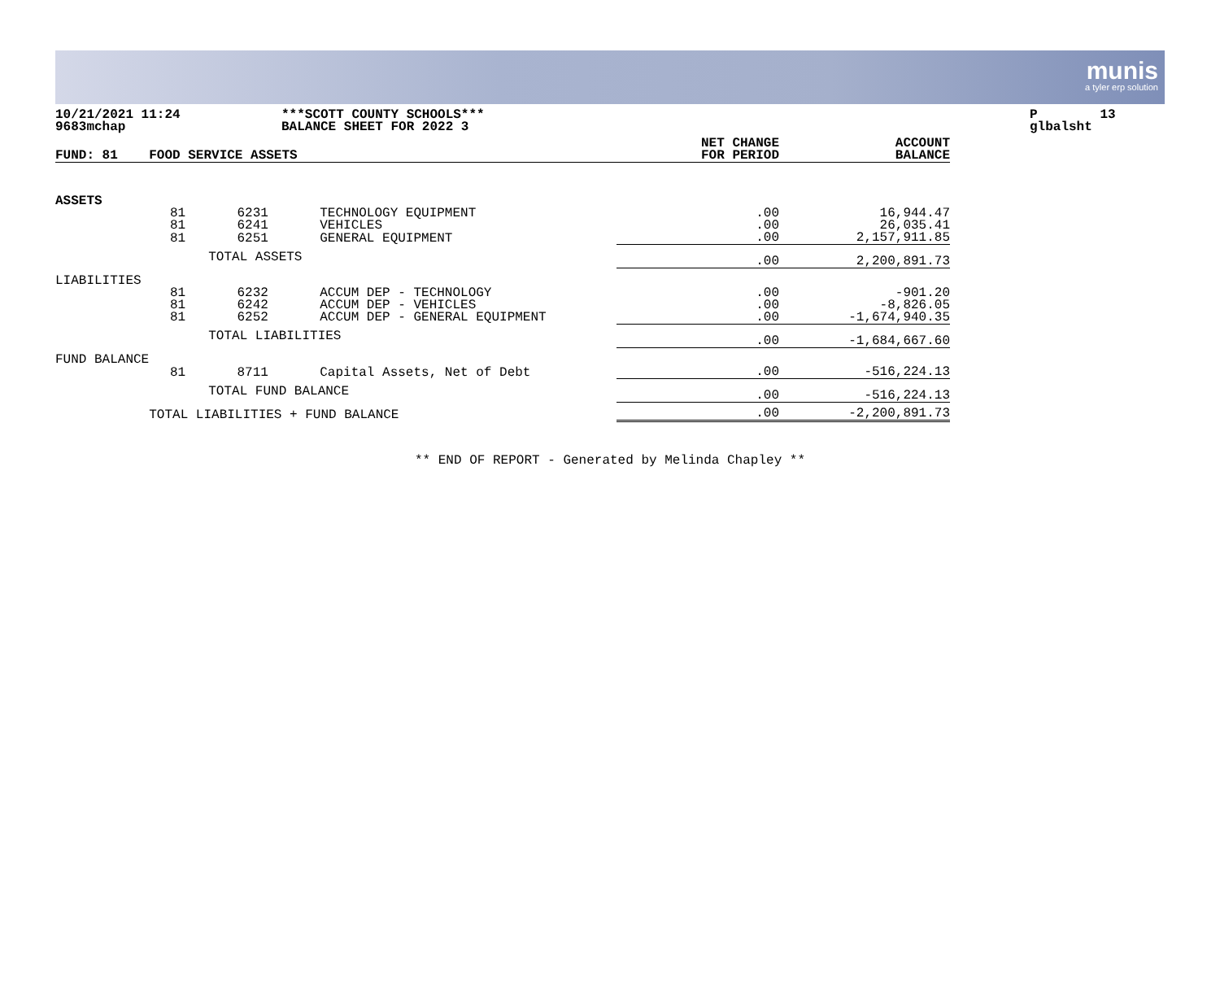munis
a tyler erp solution
10/21/2021 11:24 9683mchap
***SCOTT COUNTY SCHOOLS*** BALANCE SHEET FOR 2022 3
P 13 glbalsht
| FUND: 81 | FOOD SERVICE ASSETS | | | NET CHANGE FOR PERIOD | ACCOUNT BALANCE |
| --- | --- | --- | --- | --- | --- |
| ASSETS | | | | | |
| | 81 | 6231 | TECHNOLOGY EQUIPMENT | .00 | 16,944.47 |
| | 81 | 6241 | VEHICLES | .00 | 26,035.41 |
| | 81 | 6251 | GENERAL EQUIPMENT | .00 | 2,157,911.85 |
| | | TOTAL ASSETS | | .00 | 2,200,891.73 |
| LIABILITIES | | | | | |
| | 81 | 6232 | ACCUM DEP - TECHNOLOGY | .00 | -901.20 |
| | 81 | 6242 | ACCUM DEP - VEHICLES | .00 | -8,826.05 |
| | 81 | 6252 | ACCUM DEP - GENERAL EQUIPMENT | .00 | -1,674,940.35 |
| | | TOTAL LIABILITIES | | .00 | -1,684,667.60 |
| FUND BALANCE | | | | | |
| | 81 | 8711 | Capital Assets, Net of Debt | .00 | -516,224.13 |
| | | TOTAL FUND BALANCE | | .00 | -516,224.13 |
| | TOTAL LIABILITIES + FUND BALANCE | | | .00 | -2,200,891.73 |
** END OF REPORT - Generated by Melinda Chapley **